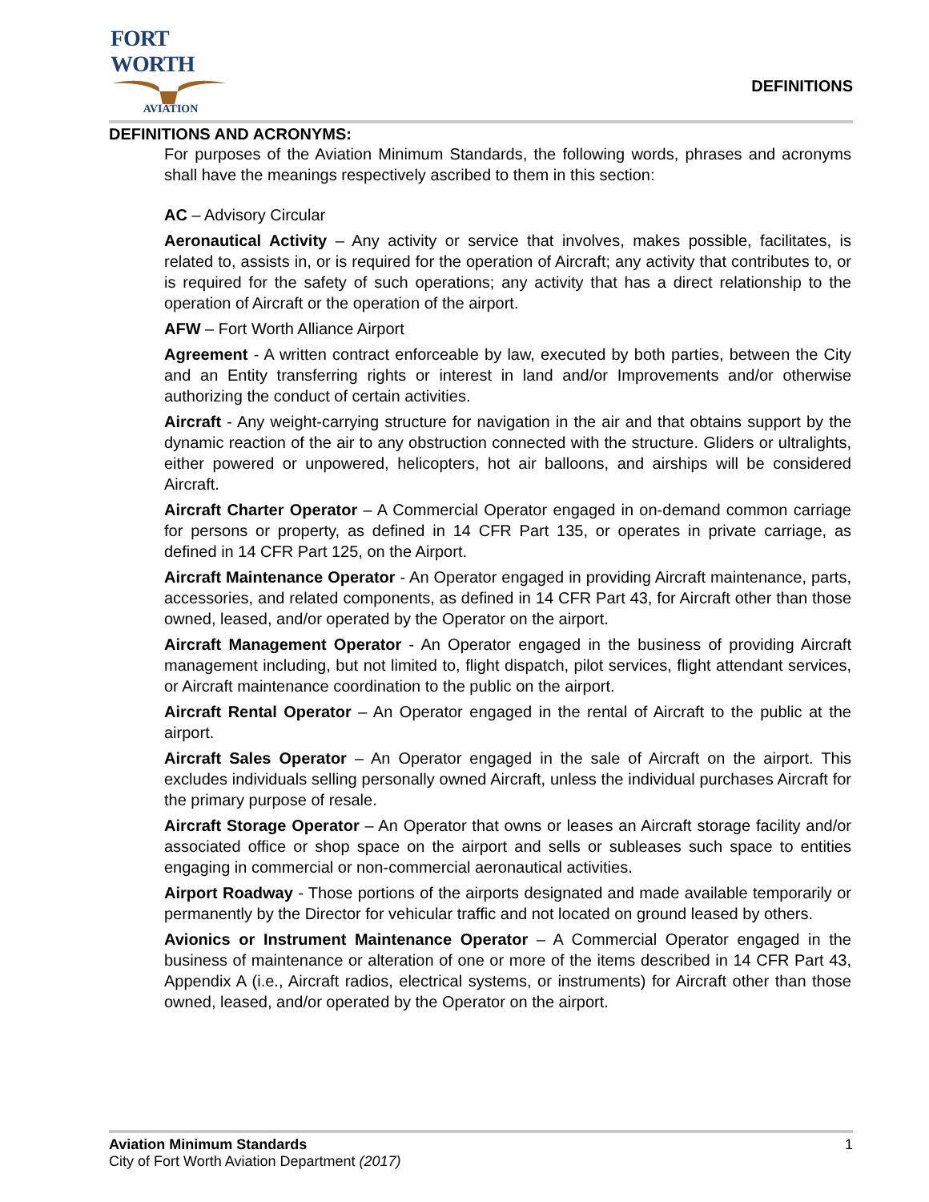FORT WORTH
AVIATION
DEFINITIONS
DEFINITIONS AND ACRONYMS:
For purposes of the Aviation Minimum Standards, the following words, phrases and acronyms shall have the meanings respectively ascribed to them in this section:
AC – Advisory Circular
Aeronautical Activity – Any activity or service that involves, makes possible, facilitates, is related to, assists in, or is required for the operation of Aircraft; any activity that contributes to, or is required for the safety of such operations; any activity that has a direct relationship to the operation of Aircraft or the operation of the airport.
AFW – Fort Worth Alliance Airport
Agreement - A written contract enforceable by law, executed by both parties, between the City and an Entity transferring rights or interest in land and/or Improvements and/or otherwise authorizing the conduct of certain activities.
Aircraft - Any weight-carrying structure for navigation in the air and that obtains support by the dynamic reaction of the air to any obstruction connected with the structure. Gliders or ultralights, either powered or unpowered, helicopters, hot air balloons, and airships will be considered Aircraft.
Aircraft Charter Operator – A Commercial Operator engaged in on-demand common carriage for persons or property, as defined in 14 CFR Part 135, or operates in private carriage, as defined in 14 CFR Part 125, on the Airport.
Aircraft Maintenance Operator - An Operator engaged in providing Aircraft maintenance, parts, accessories, and related components, as defined in 14 CFR Part 43, for Aircraft other than those owned, leased, and/or operated by the Operator on the airport.
Aircraft Management Operator - An Operator engaged in the business of providing Aircraft management including, but not limited to, flight dispatch, pilot services, flight attendant services, or Aircraft maintenance coordination to the public on the airport.
Aircraft Rental Operator – An Operator engaged in the rental of Aircraft to the public at the airport.
Aircraft Sales Operator – An Operator engaged in the sale of Aircraft on the airport. This excludes individuals selling personally owned Aircraft, unless the individual purchases Aircraft for the primary purpose of resale.
Aircraft Storage Operator – An Operator that owns or leases an Aircraft storage facility and/or associated office or shop space on the airport and sells or subleases such space to entities engaging in commercial or non-commercial aeronautical activities.
Airport Roadway - Those portions of the airports designated and made available temporarily or permanently by the Director for vehicular traffic and not located on ground leased by others.
Avionics or Instrument Maintenance Operator – A Commercial Operator engaged in the business of maintenance or alteration of one or more of the items described in 14 CFR Part 43, Appendix A (i.e., Aircraft radios, electrical systems, or instruments) for Aircraft other than those owned, leased, and/or operated by the Operator on the airport.
Aviation Minimum Standards
City of Fort Worth Aviation Department (2017)
1